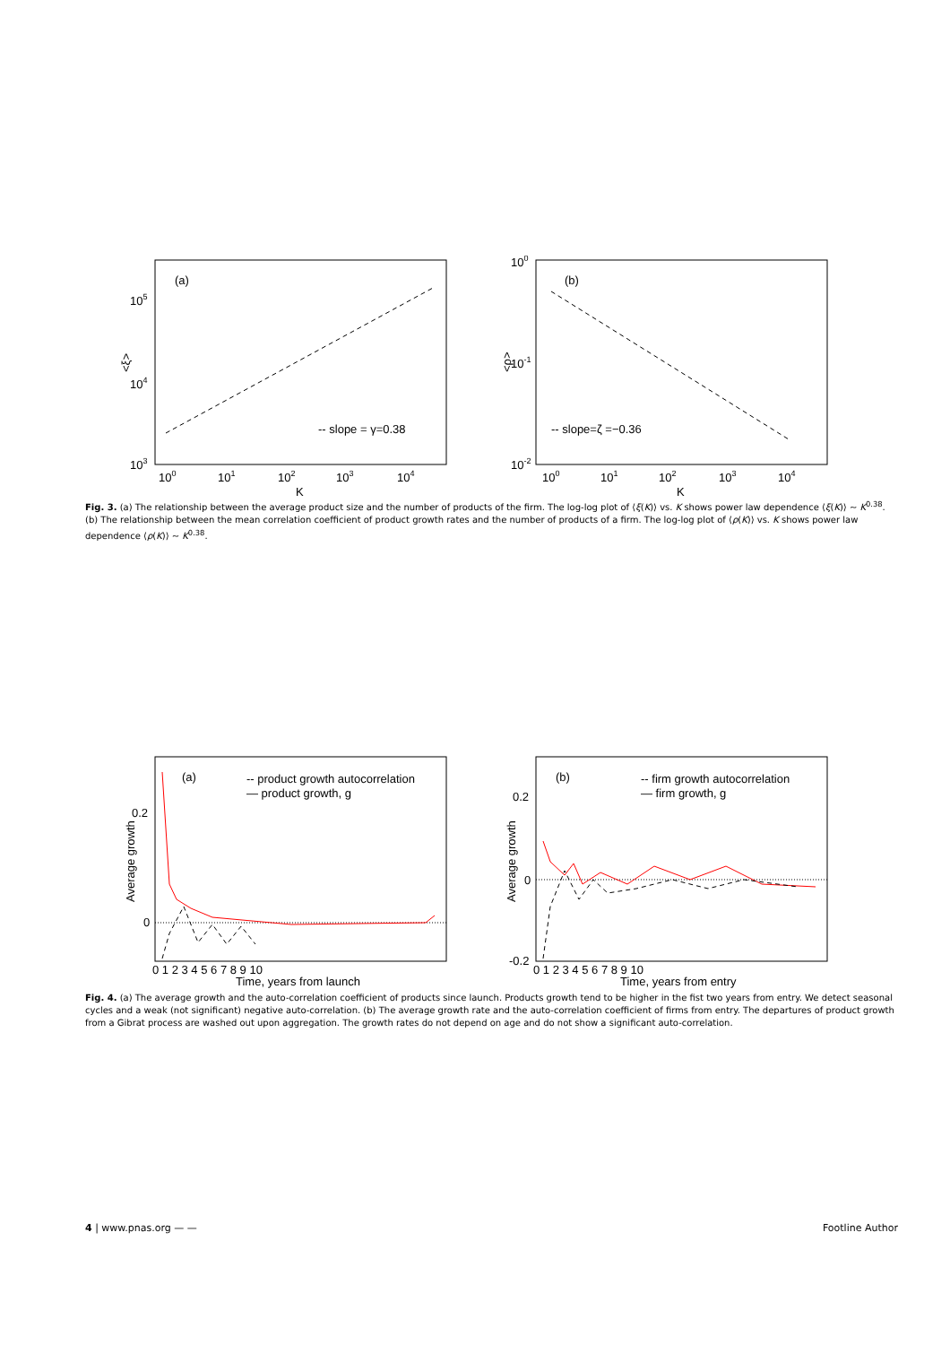(a)
105
104
103
<ξ>
-- slope = γ=0.38
100
101
102
103
104
K
(b)
100
10-1
10-2
<ρ>
-- slope=ζ =−0.36
100
101
102
103
104
K
Fig. 3. (a) The relationship between the average product size and the number of products of the firm. The log-log plot of ⟨ξ(K)⟩ vs. K shows power law dependence ⟨ξ(K)⟩ ∼ K<sup>0.38</sup>. (b) The relationship between the mean correlation coefficient of product growth rates and the number of products of a firm. The log-log plot of ⟨ρ(K)⟩ vs. K shows power law dependence ⟨ρ(K)⟩ ∼ K<sup>0.38</sup>.
(a)
-- product growth autocorrelation
— product growth, g
0.2
0
Average growth
0 1 2 3 4 5 6 7 8 9 10
Time, years from launch
(b)
-- firm growth autocorrelation
— firm growth, g
0.2
0
-0.2
Average growth
0 1 2 3 4 5 6 7 8 9 10
Time, years from entry
Fig. 4. (a) The average growth and the auto-correlation coefficient of products since launch. Products growth tend to be higher in the fist two years from entry. We detect seasonal cycles and a weak (not significant) negative auto-correlation. (b) The average growth rate and the auto-correlation coefficient of firms from entry. The departures of product growth from a Gibrat process are washed out upon aggregation. The growth rates do not depend on age and do not show a significant auto-correlation.
4 | www.pnas.org — — Footline Author